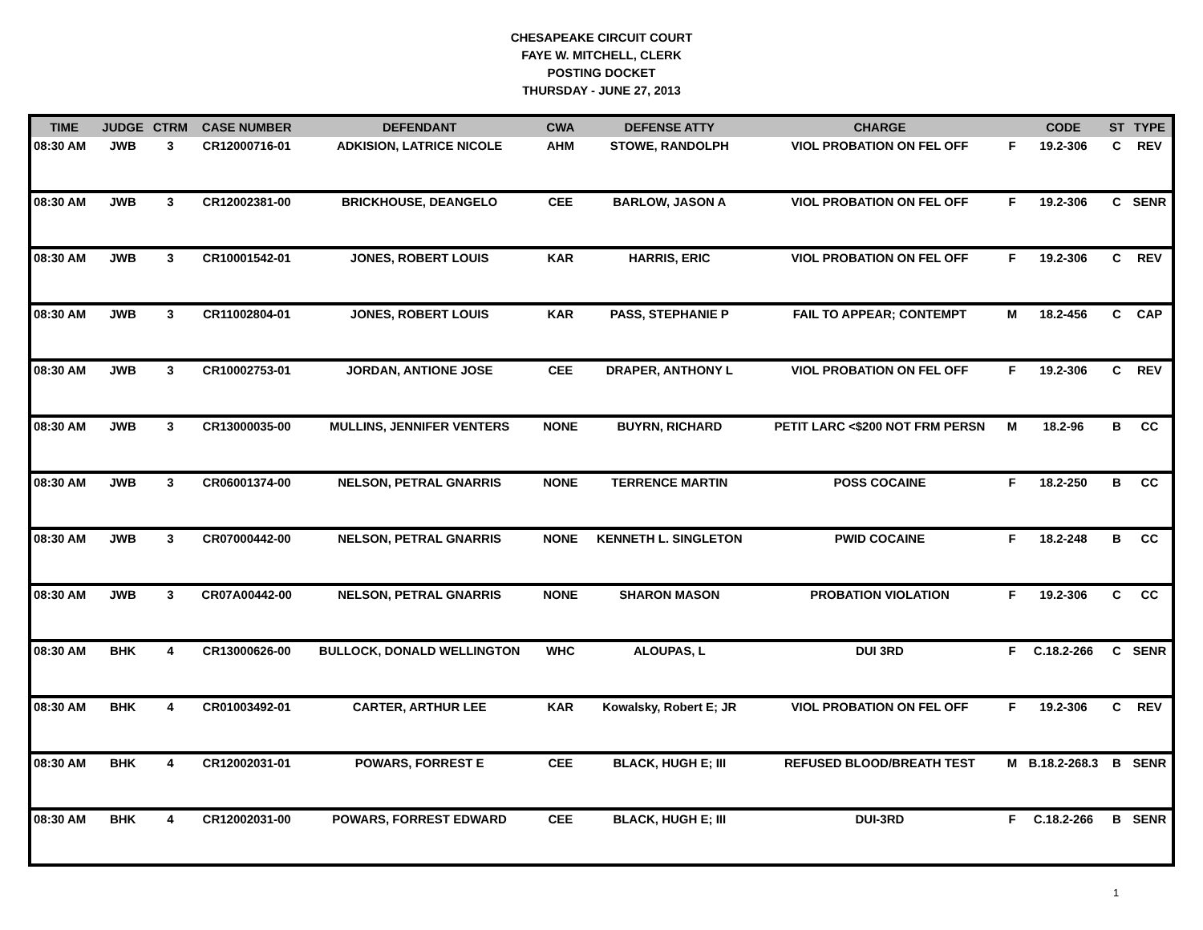CHESAPEAKE CIRCUIT COURT
FAYE W. MITCHELL, CLERK
POSTING DOCKET
THURSDAY - JUNE 27, 2013
| TIME | JUDGE | CTRM | CASE NUMBER | DEFENDANT | CWA | DEFENSE ATTY | CHARGE | | CODE | ST | TYPE |
| --- | --- | --- | --- | --- | --- | --- | --- | --- | --- | --- | --- |
| 08:30 AM | JWB | 3 | CR12000716-01 | ADKISION, LATRICE NICOLE | AHM | STOWE, RANDOLPH | VIOL PROBATION ON FEL OFF | F | 19.2-306 | C | REV |
| 08:30 AM | JWB | 3 | CR12002381-00 | BRICKHOUSE, DEANGELO | CEE | BARLOW, JASON A | VIOL PROBATION ON FEL OFF | F | 19.2-306 | C | SENR |
| 08:30 AM | JWB | 3 | CR10001542-01 | JONES, ROBERT LOUIS | KAR | HARRIS, ERIC | VIOL PROBATION ON FEL OFF | F | 19.2-306 | C | REV |
| 08:30 AM | JWB | 3 | CR11002804-01 | JONES, ROBERT LOUIS | KAR | PASS, STEPHANIE P | FAIL TO APPEAR; CONTEMPT | M | 18.2-456 | C | CAP |
| 08:30 AM | JWB | 3 | CR10002753-01 | JORDAN, ANTIONE JOSE | CEE | DRAPER, ANTHONY L | VIOL PROBATION ON FEL OFF | F | 19.2-306 | C | REV |
| 08:30 AM | JWB | 3 | CR13000035-00 | MULLINS, JENNIFER VENTERS | NONE | BUYRN, RICHARD | PETIT LARC <$200 NOT FRM PERSN | M | 18.2-96 | B | CC |
| 08:30 AM | JWB | 3 | CR06001374-00 | NELSON, PETRAL GNARRIS | NONE | TERRENCE MARTIN | POSS COCAINE | F | 18.2-250 | B | CC |
| 08:30 AM | JWB | 3 | CR07000442-00 | NELSON, PETRAL GNARRIS | NONE | KENNETH L. SINGLETON | PWID COCAINE | F | 18.2-248 | B | CC |
| 08:30 AM | JWB | 3 | CR07A00442-00 | NELSON, PETRAL GNARRIS | NONE | SHARON MASON | PROBATION VIOLATION | F | 19.2-306 | C | CC |
| 08:30 AM | BHK | 4 | CR13000626-00 | BULLOCK, DONALD WELLINGTON | WHC | ALOUPAS, L | DUI 3RD | F | C.18.2-266 | C | SENR |
| 08:30 AM | BHK | 4 | CR01003492-01 | CARTER, ARTHUR LEE | KAR | Kowalsky, Robert E; JR | VIOL PROBATION ON FEL OFF | F | 19.2-306 | C | REV |
| 08:30 AM | BHK | 4 | CR12002031-01 | POWARS, FORREST E | CEE | BLACK, HUGH E; III | REFUSED BLOOD/BREATH TEST | M | B.18.2-268.3 | B | SENR |
| 08:30 AM | BHK | 4 | CR12002031-00 | POWARS, FORREST EDWARD | CEE | BLACK, HUGH E; III | DUI-3RD | F | C.18.2-266 | B | SENR |
1